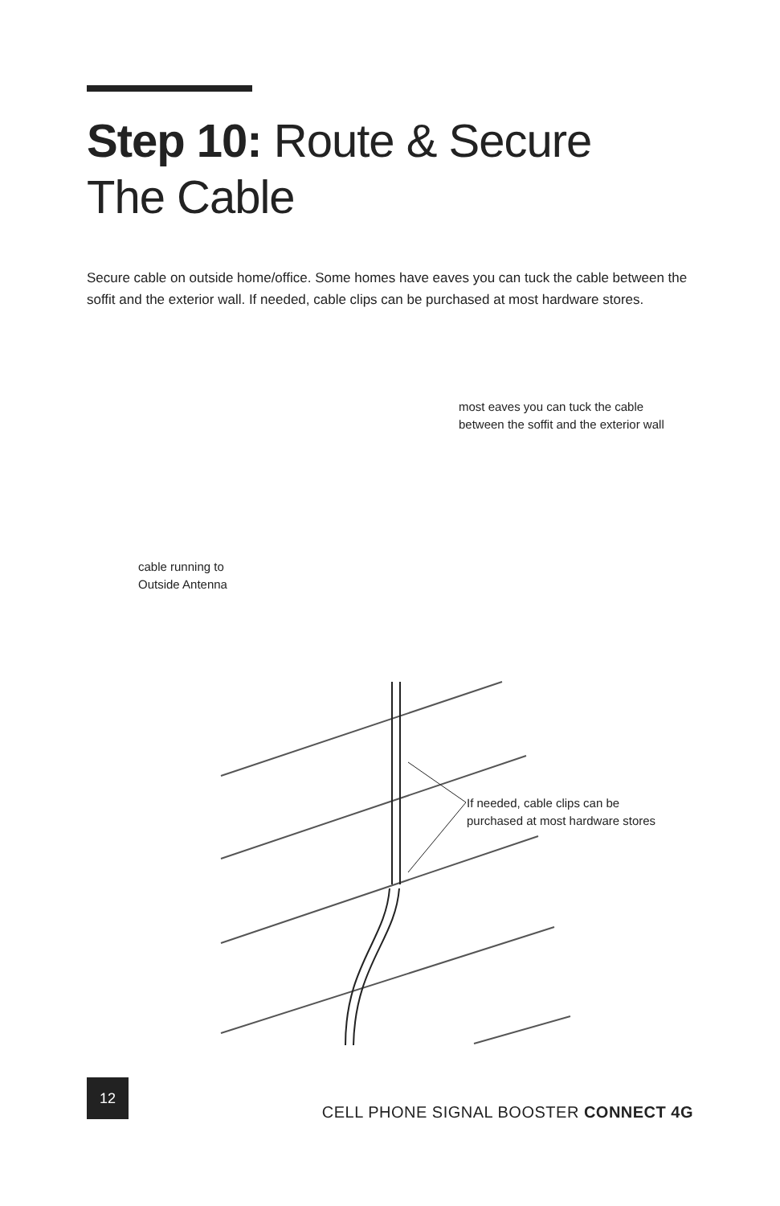Step 10: Route & Secure
The Cable
Secure cable on outside home/office. Some homes have eaves you can tuck the cable between the soffit and the exterior wall. If needed, cable clips can be purchased at most hardware stores.
most eaves you can tuck the cable
between the soffit and the exterior wall
cable running to
Outside Antenna
If needed, cable clips can be
purchased at most hardware stores
12
CELL PHONE SIGNAL BOOSTER CONNECT 4G